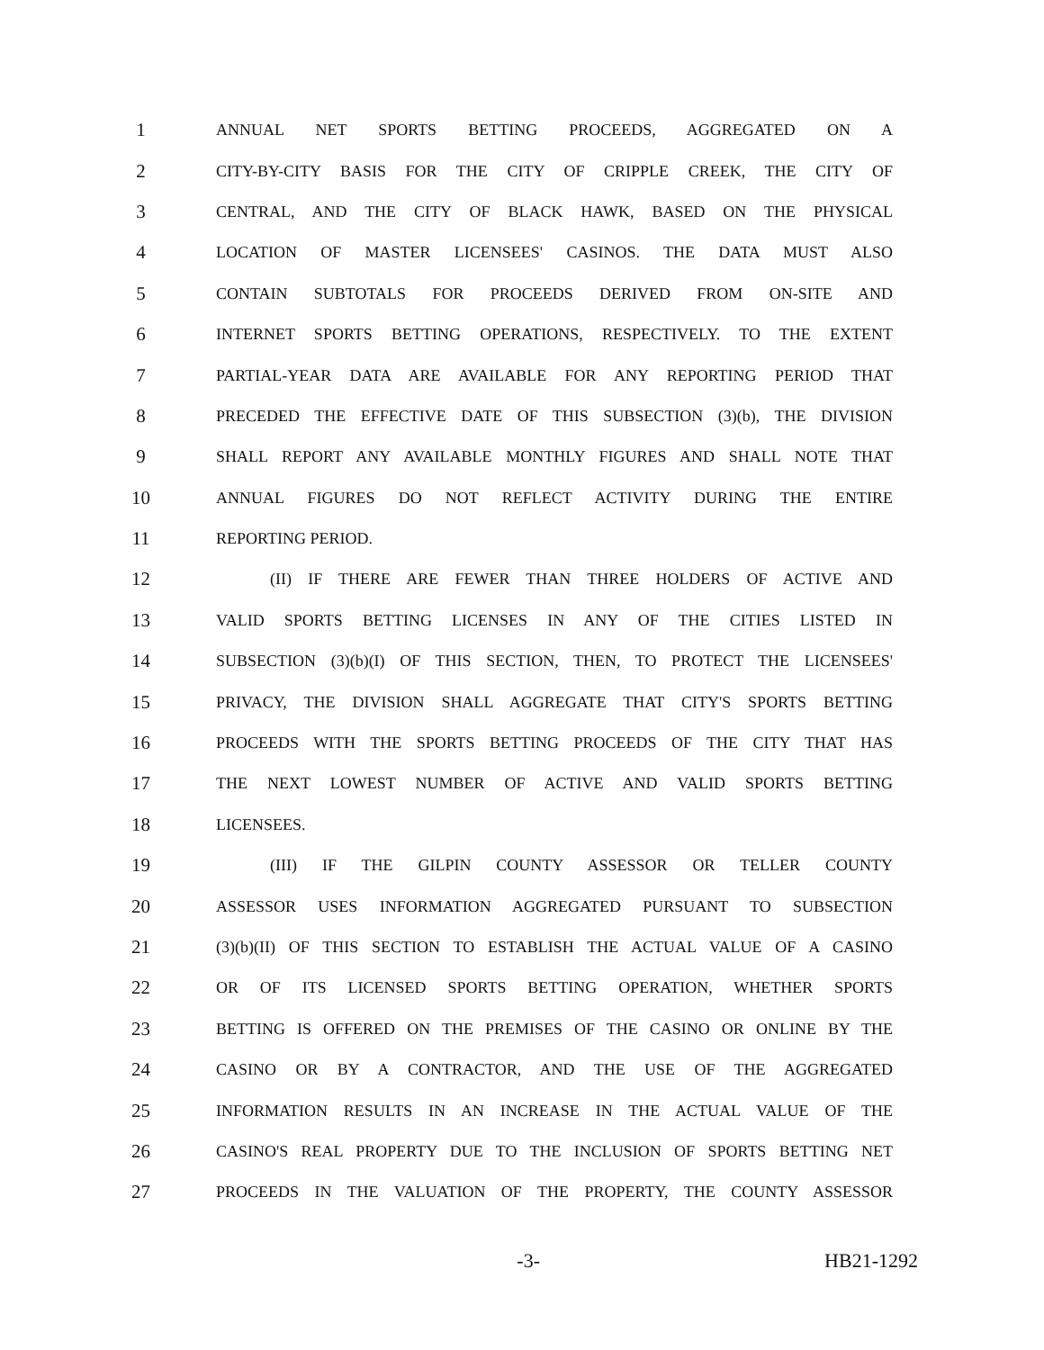1 ANNUAL NET SPORTS BETTING PROCEEDS, AGGREGATED ON A
2 CITY-BY-CITY BASIS FOR THE CITY OF CRIPPLE CREEK, THE CITY OF
3 CENTRAL, AND THE CITY OF BLACK HAWK, BASED ON THE PHYSICAL
4 LOCATION OF MASTER LICENSEES' CASINOS. THE DATA MUST ALSO
5 CONTAIN SUBTOTALS FOR PROCEEDS DERIVED FROM ON-SITE AND
6 INTERNET SPORTS BETTING OPERATIONS, RESPECTIVELY. TO THE EXTENT
7 PARTIAL-YEAR DATA ARE AVAILABLE FOR ANY REPORTING PERIOD THAT
8 PRECEDED THE EFFECTIVE DATE OF THIS SUBSECTION (3)(b), THE DIVISION
9 SHALL REPORT ANY AVAILABLE MONTHLY FIGURES AND SHALL NOTE THAT
10 ANNUAL FIGURES DO NOT REFLECT ACTIVITY DURING THE ENTIRE
11 REPORTING PERIOD.
12 (II) IF THERE ARE FEWER THAN THREE HOLDERS OF ACTIVE AND
13 VALID SPORTS BETTING LICENSES IN ANY OF THE CITIES LISTED IN
14 SUBSECTION (3)(b)(I) OF THIS SECTION, THEN, TO PROTECT THE LICENSEES'
15 PRIVACY, THE DIVISION SHALL AGGREGATE THAT CITY'S SPORTS BETTING
16 PROCEEDS WITH THE SPORTS BETTING PROCEEDS OF THE CITY THAT HAS
17 THE NEXT LOWEST NUMBER OF ACTIVE AND VALID SPORTS BETTING
18 LICENSEES.
19 (III) IF THE GILPIN COUNTY ASSESSOR OR TELLER COUNTY
20 ASSESSOR USES INFORMATION AGGREGATED PURSUANT TO SUBSECTION
21 (3)(b)(II) OF THIS SECTION TO ESTABLISH THE ACTUAL VALUE OF A CASINO
22 OR OF ITS LICENSED SPORTS BETTING OPERATION, WHETHER SPORTS
23 BETTING IS OFFERED ON THE PREMISES OF THE CASINO OR ONLINE BY THE
24 CASINO OR BY A CONTRACTOR, AND THE USE OF THE AGGREGATED
25 INFORMATION RESULTS IN AN INCREASE IN THE ACTUAL VALUE OF THE
26 CASINO'S REAL PROPERTY DUE TO THE INCLUSION OF SPORTS BETTING NET
27 PROCEEDS IN THE VALUATION OF THE PROPERTY, THE COUNTY ASSESSOR
-3- HB21-1292